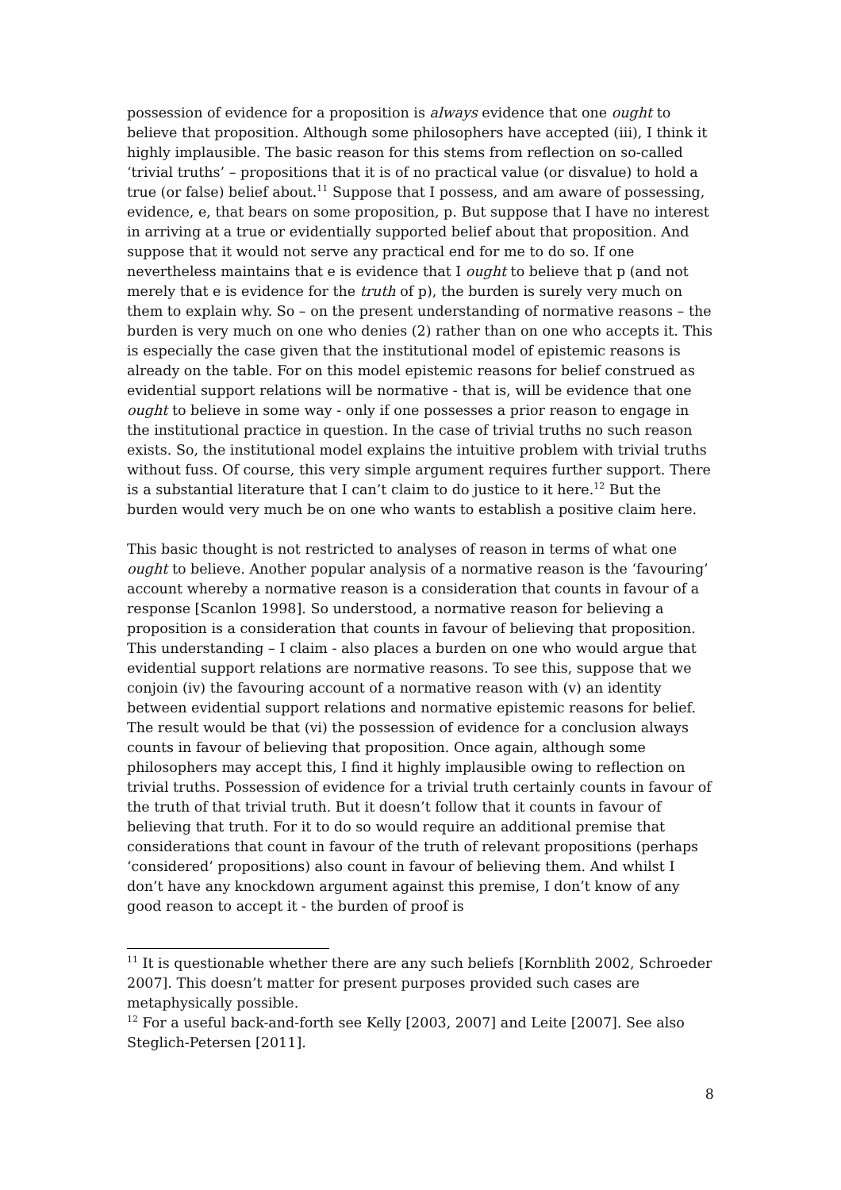possession of evidence for a proposition is always evidence that one ought to believe that proposition. Although some philosophers have accepted (iii), I think it highly implausible. The basic reason for this stems from reflection on so-called ‘trivial truths’ – propositions that it is of no practical value (or disvalue) to hold a true (or false) belief about.<sup>11</sup> Suppose that I possess, and am aware of possessing, evidence, e, that bears on some proposition, p. But suppose that I have no interest in arriving at a true or evidentially supported belief about that proposition. And suppose that it would not serve any practical end for me to do so. If one nevertheless maintains that e is evidence that I ought to believe that p (and not merely that e is evidence for the truth of p), the burden is surely very much on them to explain why. So – on the present understanding of normative reasons – the burden is very much on one who denies (2) rather than on one who accepts it. This is especially the case given that the institutional model of epistemic reasons is already on the table. For on this model epistemic reasons for belief construed as evidential support relations will be normative - that is, will be evidence that one ought to believe in some way - only if one possesses a prior reason to engage in the institutional practice in question. In the case of trivial truths no such reason exists. So, the institutional model explains the intuitive problem with trivial truths without fuss. Of course, this very simple argument requires further support. There is a substantial literature that I can’t claim to do justice to it here.<sup>12</sup> But the burden would very much be on one who wants to establish a positive claim here.
This basic thought is not restricted to analyses of reason in terms of what one ought to believe. Another popular analysis of a normative reason is the ‘favouring’ account whereby a normative reason is a consideration that counts in favour of a response [Scanlon 1998]. So understood, a normative reason for believing a proposition is a consideration that counts in favour of believing that proposition. This understanding – I claim - also places a burden on one who would argue that evidential support relations are normative reasons. To see this, suppose that we conjoin (iv) the favouring account of a normative reason with (v) an identity between evidential support relations and normative epistemic reasons for belief. The result would be that (vi) the possession of evidence for a conclusion always counts in favour of believing that proposition. Once again, although some philosophers may accept this, I find it highly implausible owing to reflection on trivial truths. Possession of evidence for a trivial truth certainly counts in favour of the truth of that trivial truth. But it doesn’t follow that it counts in favour of believing that truth. For it to do so would require an additional premise that considerations that count in favour of the truth of relevant propositions (perhaps ‘considered’ propositions) also count in favour of believing them. And whilst I don’t have any knockdown argument against this premise, I don’t know of any good reason to accept it - the burden of proof is
<sup>11</sup> It is questionable whether there are any such beliefs [Kornblith 2002, Schroeder 2007]. This doesn’t matter for present purposes provided such cases are metaphysically possible.
<sup>12</sup> For a useful back-and-forth see Kelly [2003, 2007] and Leite [2007]. See also Steglich-Petersen [2011].
8